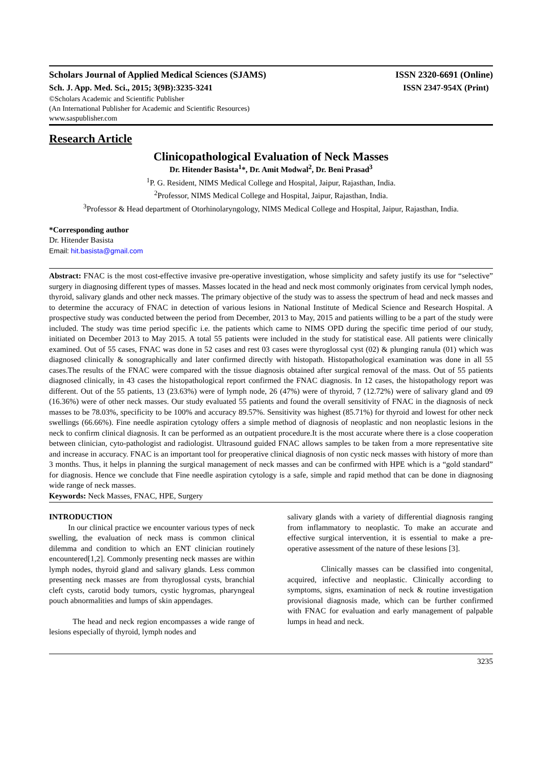Scholars Journal of Applied Medical Sciences (SJAMS) ISSN 2320-6691 (Online)
Sch. J. App. Med. Sci., 2015; 3(9B):3235-3241 ISSN 2347-954X (Print)
©Scholars Academic and Scientific Publisher
(An International Publisher for Academic and Scientific Resources)
www.saspublisher.com
Research Article
Clinicopathological Evaluation of Neck Masses
Dr. Hitender Basista<sup>1</sup>*, Dr. Amit Modwal<sup>2</sup>, Dr. Beni Prasad<sup>3</sup>
<sup>1</sup> P. G. Resident, NIMS Medical College and Hospital, Jaipur, Rajasthan, India.
<sup>2</sup> Professor, NIMS Medical College and Hospital, Jaipur, Rajasthan, India.
<sup>3</sup> Professor & Head department of Otorhinolaryngology, NIMS Medical College and Hospital, Jaipur, Rajasthan, India.
*Corresponding author
Dr. Hitender Basista
Email: hit.basista@gmail.com
Abstract: FNAC is the most cost-effective invasive pre-operative investigation, whose simplicity and safety justify its use for “selective” surgery in diagnosing different types of masses. Masses located in the head and neck most commonly originates from cervical lymph nodes, thyroid, salivary glands and other neck masses. The primary objective of the study was to assess the spectrum of head and neck masses and to determine the accuracy of FNAC in detection of various lesions in National Institute of Medical Science and Research Hospital. A prospective study was conducted between the period from December, 2013 to May, 2015 and patients willing to be a part of the study were included. The study was time period specific i.e. the patients which came to NIMS OPD during the specific time period of our study, initiated on December 2013 to May 2015. A total 55 patients were included in the study for statistical ease. All patients were clinically examined. Out of 55 cases, FNAC was done in 52 cases and rest 03 cases were thyroglossal cyst (02) & plunging ranula (01) which was diagnosed clinically & sonographically and later confirmed directly with histopath. Histopathological examination was done in all 55 cases.The results of the FNAC were compared with the tissue diagnosis obtained after surgical removal of the mass. Out of 55 patients diagnosed clinically, in 43 cases the histopathological report confirmed the FNAC diagnosis. In 12 cases, the histopathology report was different. Out of the 55 patients, 13 (23.63%) were of lymph node, 26 (47%) were of thyroid, 7 (12.72%) were of salivary gland and 09 (16.36%) were of other neck masses. Our study evaluated 55 patients and found the overall sensitivity of FNAC in the diagnosis of neck masses to be 78.03%, specificity to be 100% and accuracy 89.57%. Sensitivity was highest (85.71%) for thyroid and lowest for other neck swellings (66.66%). Fine needle aspiration cytology offers a simple method of diagnosis of neoplastic and non neoplastic lesions in the neck to confirm clinical diagnosis. It can be performed as an outpatient procedure.It is the most accurate where there is a close cooperation between clinician, cyto-pathologist and radiologist. Ultrasound guided FNAC allows samples to be taken from a more representative site and increase in accuracy. FNAC is an important tool for preoperative clinical diagnosis of non cystic neck masses with history of more than 3 months. Thus, it helps in planning the surgical management of neck masses and can be confirmed with HPE which is a “gold standard” for diagnosis. Hence we conclude that Fine needle aspiration cytology is a safe, simple and rapid method that can be done in diagnosing wide range of neck masses.
Keywords: Neck Masses, FNAC, HPE, Surgery
INTRODUCTION
In our clinical practice we encounter various types of neck swelling, the evaluation of neck mass is common clinical dilemma and condition to which an ENT clinician routinely encountered[1,2]. Commonly presenting neck masses are within lymph nodes, thyroid gland and salivary glands. Less common presenting neck masses are from thyroglossal cysts, branchial cleft cysts, carotid body tumors, cystic hygromas, pharyngeal pouch abnormalities and lumps of skin appendages.
The head and neck region encompasses a wide range of lesions especially of thyroid, lymph nodes and
salivary glands with a variety of differential diagnosis ranging from inflammatory to neoplastic. To make an accurate and effective surgical intervention, it is essential to make a pre-operative assessment of the nature of these lesions [3].
Clinically masses can be classified into congenital, acquired, infective and neoplastic. Clinically according to symptoms, signs, examination of neck & routine investigation provisional diagnosis made, which can be further confirmed with FNAC for evaluation and early management of palpable lumps in head and neck.
3235